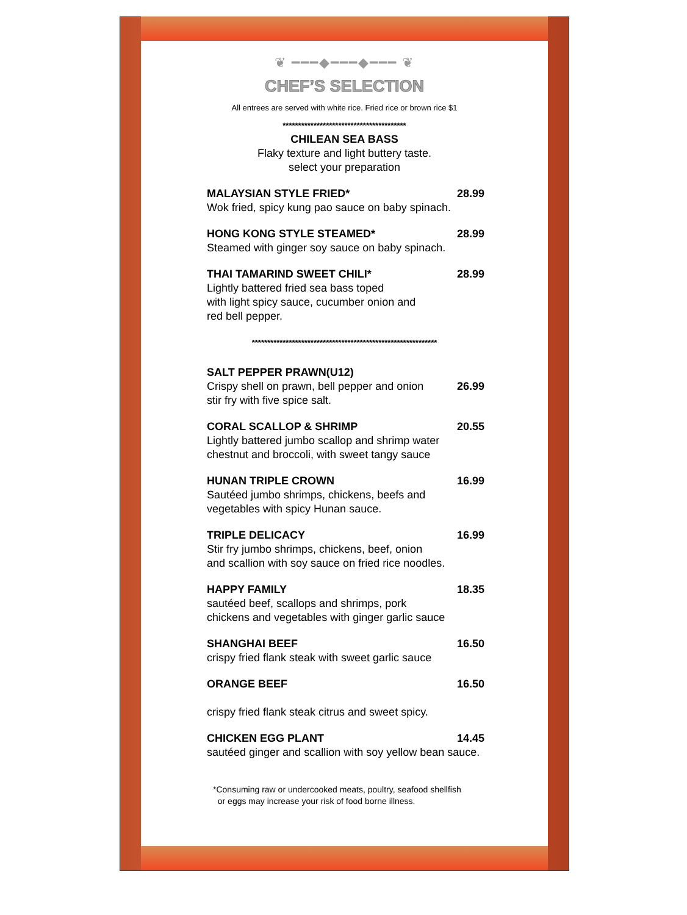❦ ━━━◆━━━◆━━━ ❦
CHEF’S SELECTION
All entrees are served with white rice. Fried rice or brown rice $1
****************************************
CHILEAN SEA BASS
Flaky texture and light buttery taste.
select your preparation
MALAYSIAN STYLE FRIED* 28.99
Wok fried, spicy kung pao sauce on baby spinach.
HONG KONG STYLE STEAMED* 28.99
Steamed with ginger soy sauce on baby spinach.
THAI TAMARIND SWEET CHILI* 28.99
Lightly battered fried sea bass toped
with light spicy sauce, cucumber onion and
red bell pepper.
************************************************************
SALT PEPPER PRAWN(U12)
Crispy shell on prawn, bell pepper and onion
stir fry with five spice salt. 26.99
CORAL SCALLOP & SHRIMP 20.55
Lightly battered jumbo scallop and shrimp water
chestnut and broccoli, with sweet tangy sauce
HUNAN TRIPLE CROWN 16.99
Sautéed jumbo shrimps, chickens, beefs and
vegetables with spicy Hunan sauce.
TRIPLE DELICACY 16.99
Stir fry jumbo shrimps, chickens, beef, onion
and scallion with soy sauce on fried rice noodles.
HAPPY FAMILY 18.35
sautéed beef, scallops and shrimps, pork
chickens and vegetables with ginger garlic sauce
SHANGHAI BEEF 16.50
crispy fried flank steak with sweet garlic sauce
ORANGE BEEF 16.50
crispy fried flank steak citrus and sweet spicy.
CHICKEN EGG PLANT 14.45
sautéed ginger and scallion with soy yellow bean sauce.
*Consuming raw or undercooked meats, poultry, seafood shellfish
or eggs may increase your risk of food borne illness.